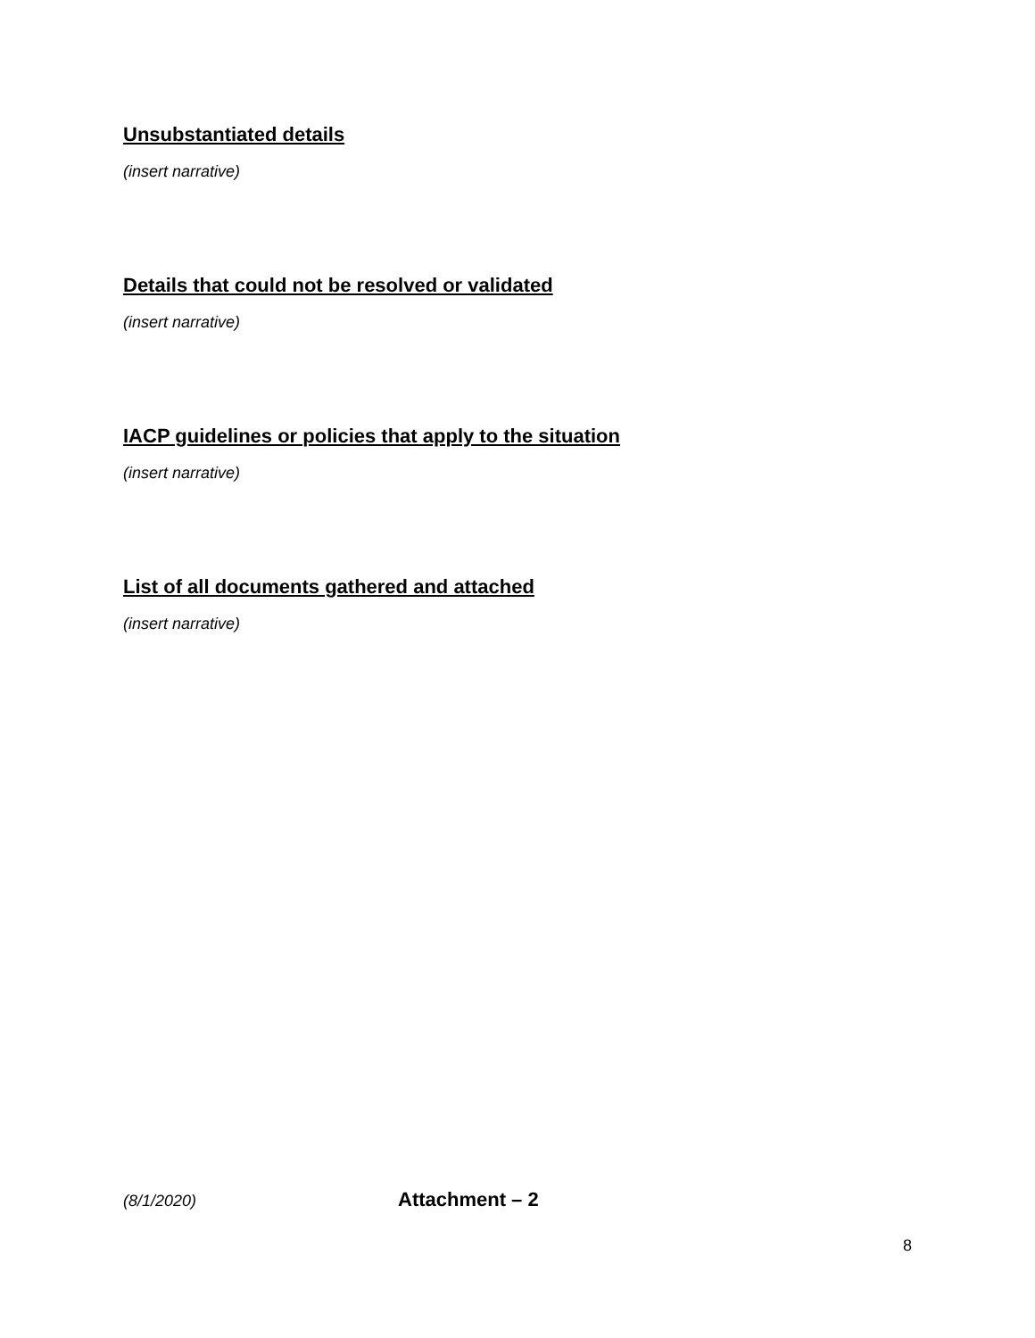Unsubstantiated details
(insert narrative)
Details that could not be resolved or validated
(insert narrative)
IACP guidelines or policies that apply to the situation
(insert narrative)
List of all documents gathered and attached
(insert narrative)
(8/1/2020) Attachment – 2
8